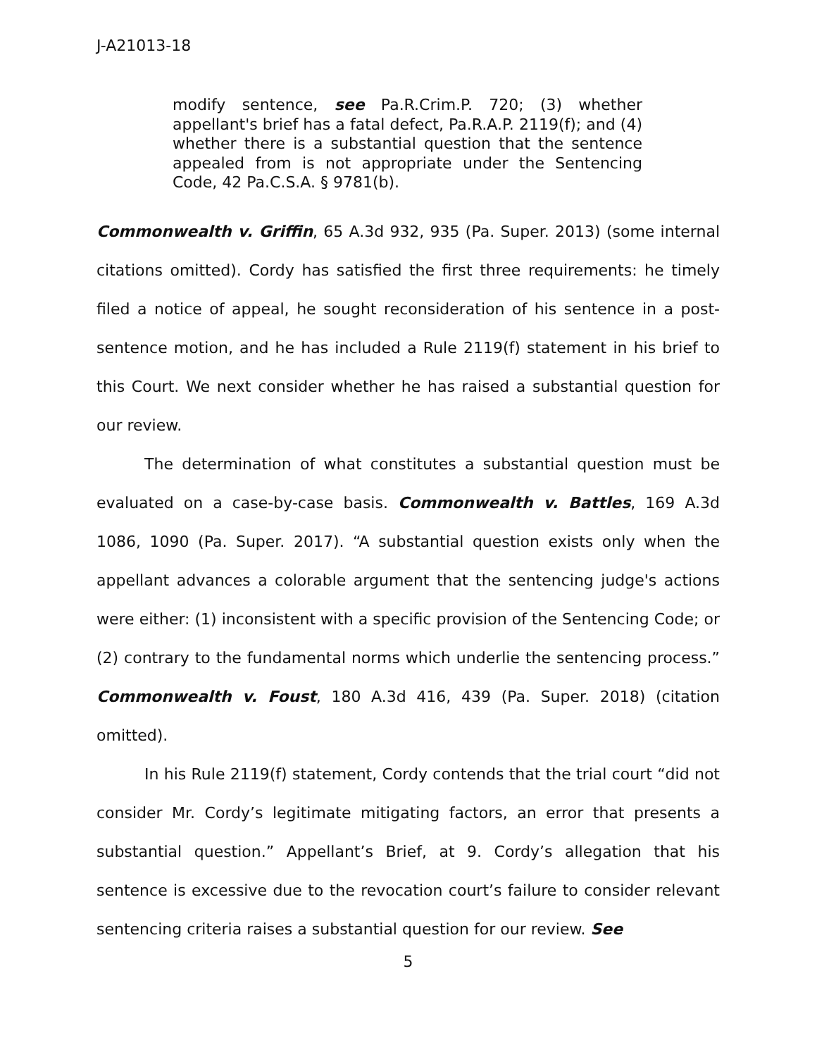J-A21013-18
modify sentence, see Pa.R.Crim.P. 720; (3) whether appellant's brief has a fatal defect, Pa.R.A.P. 2119(f); and (4) whether there is a substantial question that the sentence appealed from is not appropriate under the Sentencing Code, 42 Pa.C.S.A. § 9781(b).
Commonwealth v. Griffin, 65 A.3d 932, 935 (Pa. Super. 2013) (some internal citations omitted). Cordy has satisfied the first three requirements: he timely filed a notice of appeal, he sought reconsideration of his sentence in a post-sentence motion, and he has included a Rule 2119(f) statement in his brief to this Court. We next consider whether he has raised a substantial question for our review.
The determination of what constitutes a substantial question must be evaluated on a case-by-case basis. Commonwealth v. Battles, 169 A.3d 1086, 1090 (Pa. Super. 2017). “A substantial question exists only when the appellant advances a colorable argument that the sentencing judge's actions were either: (1) inconsistent with a specific provision of the Sentencing Code; or (2) contrary to the fundamental norms which underlie the sentencing process.” Commonwealth v. Foust, 180 A.3d 416, 439 (Pa. Super. 2018) (citation omitted).
In his Rule 2119(f) statement, Cordy contends that the trial court “did not consider Mr. Cordy’s legitimate mitigating factors, an error that presents a substantial question.” Appellant’s Brief, at 9. Cordy’s allegation that his sentence is excessive due to the revocation court’s failure to consider relevant sentencing criteria raises a substantial question for our review. See
5